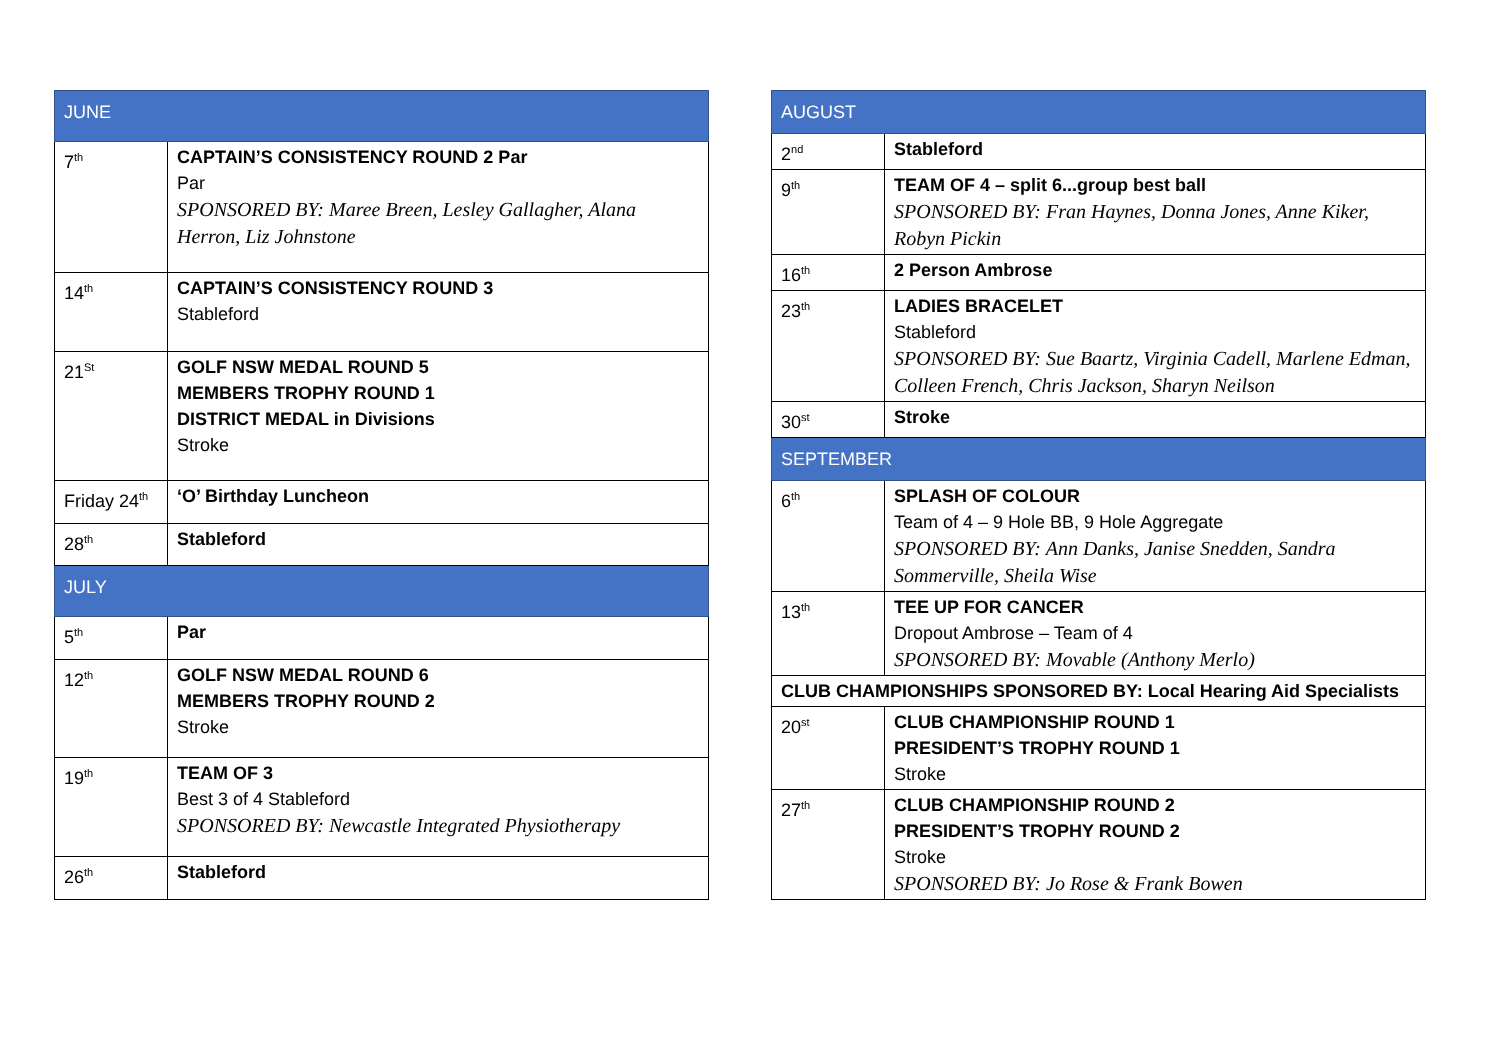| JUNE | |
| --- | --- |
| 7<sup>th</sup> | CAPTAIN’S CONSISTENCY ROUND 2 Par Par SPONSORED BY: Maree Breen, Lesley Gallagher, Alana Herron, Liz Johnstone |
| 14<sup>th</sup> | CAPTAIN’S CONSISTENCY ROUND 3 Stableford |
| 21<sup>St</sup> | GOLF NSW MEDAL ROUND 5 MEMBERS TROPHY ROUND 1 DISTRICT MEDAL in Divisions Stroke |
| Friday 24<sup>th</sup> | ‘O’ Birthday Luncheon |
| 28<sup>th</sup> | Stableford |
| JULY | |
| 5<sup>th</sup> | Par |
| 12<sup>th</sup> | GOLF NSW MEDAL ROUND 6 MEMBERS TROPHY ROUND 2 Stroke |
| 19<sup>th</sup> | TEAM OF 3 Best 3 of 4 Stableford SPONSORED BY: Newcastle Integrated Physiotherapy |
| 26<sup>th</sup> | Stableford |
| AUGUST | |
| --- | --- |
| 2<sup>nd</sup> | Stableford |
| 9<sup>th</sup> | TEAM OF 4 – split 6...group best ball SPONSORED BY: Fran Haynes, Donna Jones, Anne Kiker, Robyn Pickin |
| 16<sup>th</sup> | 2 Person Ambrose |
| 23<sup>th</sup> | LADIES BRACELET Stableford SPONSORED BY: Sue Baartz, Virginia Cadell, Marlene Edman, Colleen French, Chris Jackson, Sharyn Neilson |
| 30<sup>st</sup> | Stroke |
| SEPTEMBER | |
| 6<sup>th</sup> | SPLASH OF COLOUR Team of 4 – 9 Hole BB, 9 Hole Aggregate SPONSORED BY: Ann Danks, Janise Snedden, Sandra Sommerville, Sheila Wise |
| 13<sup>th</sup> | TEE UP FOR CANCER Dropout Ambrose – Team of 4 SPONSORED BY: Movable (Anthony Merlo) |
| CLUB CHAMPIONSHIPS SPONSORED BY: Local Hearing Aid Specialists | |
| 20<sup>st</sup> | CLUB CHAMPIONSHIP ROUND 1 PRESIDENT’S TROPHY ROUND 1 Stroke |
| 27<sup>th</sup> | CLUB CHAMPIONSHIP ROUND 2 PRESIDENT’S TROPHY ROUND 2 Stroke SPONSORED BY: Jo Rose & Frank Bowen |